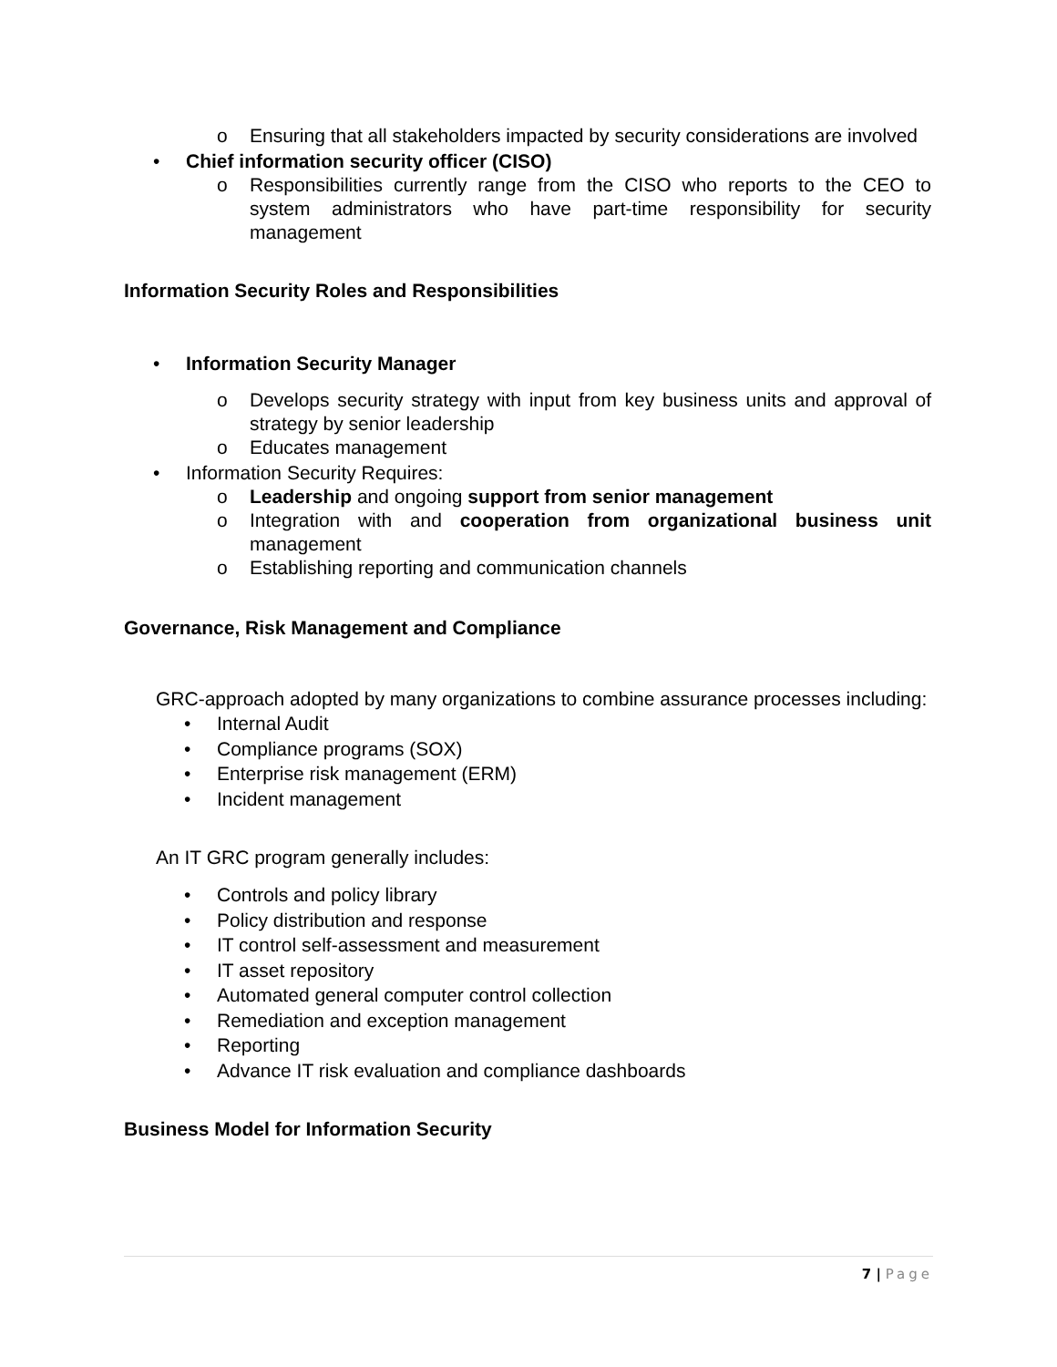o Ensuring that all stakeholders impacted by security considerations are involved
• Chief information security officer (CISO)
o Responsibilities currently range from the CISO who reports to the CEO to system administrators who have part-time responsibility for security management
Information Security Roles and Responsibilities
• Information Security Manager
o Develops security strategy with input from key business units and approval of strategy by senior leadership
o Educates management
• Information Security Requires:
o Leadership and ongoing support from senior management
o Integration with and cooperation from organizational business unit management
o Establishing reporting and communication channels
Governance, Risk Management and Compliance
GRC-approach adopted by many organizations to combine assurance processes including:
• Internal Audit
• Compliance programs (SOX)
• Enterprise risk management (ERM)
• Incident management
An IT GRC program generally includes:
• Controls and policy library
• Policy distribution and response
• IT control self-assessment and measurement
• IT asset repository
• Automated general computer control collection
• Remediation and exception management
• Reporting
• Advance IT risk evaluation and compliance dashboards
Business Model for Information Security
7 | Page